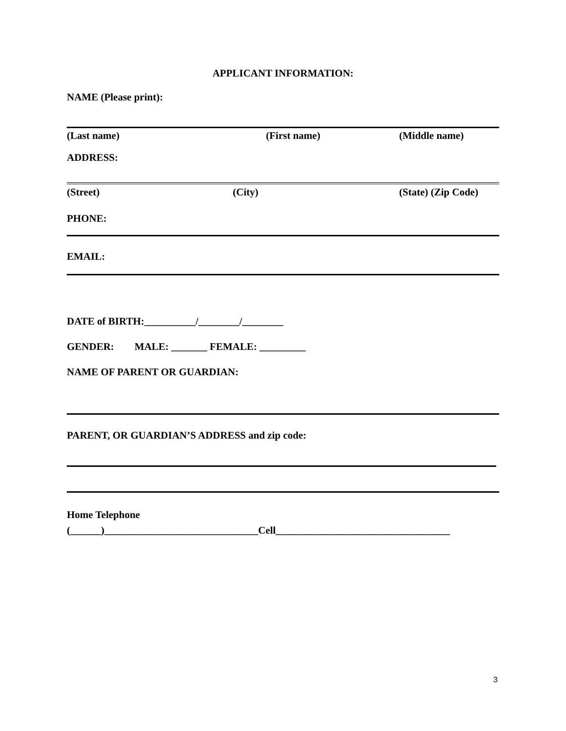APPLICANT INFORMATION:
NAME (Please print):
(Last name) (First name) (Middle name)
ADDRESS:
(Street) (City) (State) (Zip Code)
PHONE:
EMAIL:
DATE of BIRTH:__________/________/________
GENDER: MALE: _______ FEMALE: _________
NAME OF PARENT OR GUARDIAN:
PARENT, OR GUARDIAN’S ADDRESS and zip code:
Home Telephone
(______)______________________________Cell__________________________________
3